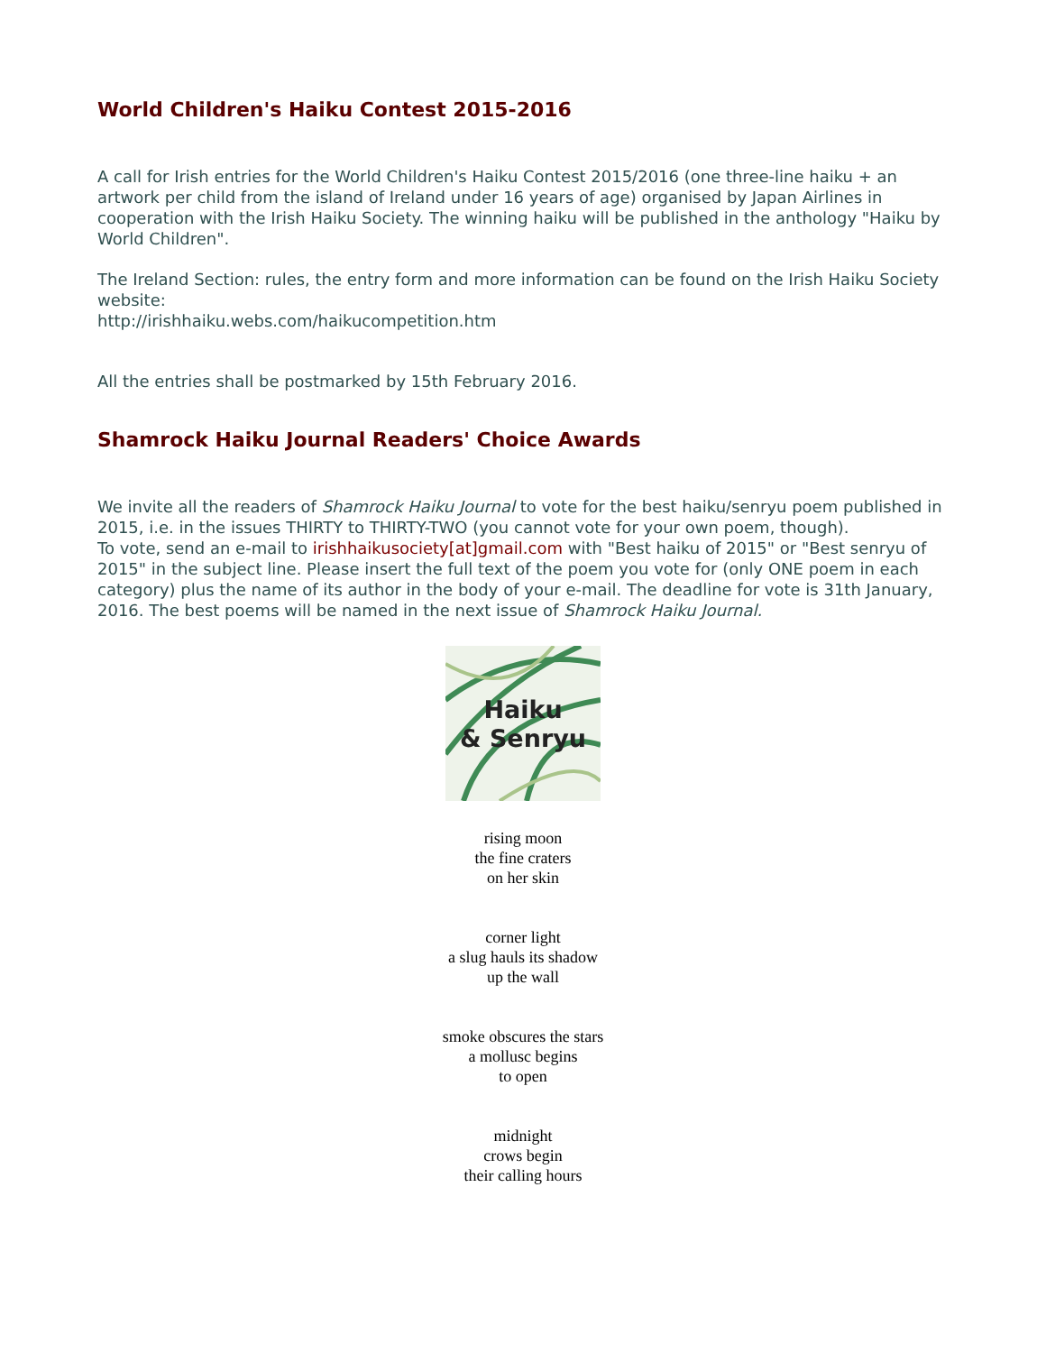World Children's Haiku Contest 2015-2016
A call for Irish entries for the World Children's Haiku Contest 2015/2016 (one three-line haiku + an artwork per child from the island of Ireland under 16 years of age) organised by Japan Airlines in cooperation with the Irish Haiku Society. The winning haiku will be published in the anthology "Haiku by World Children".
The Ireland Section: rules, the entry form and more information can be found on the Irish Haiku Society website:
http://irishhaiku.webs.com/haikucompetition.htm
All the entries shall be postmarked by 15th February 2016.
Shamrock Haiku Journal Readers' Choice Awards
We invite all the readers of Shamrock Haiku Journal to vote for the best haiku/senryu poem published in 2015, i.e. in the issues THIRTY to THIRTY-TWO (you cannot vote for your own poem, though).
To vote, send an e-mail to irishhaikusociety[at]gmail.com with "Best haiku of 2015" or "Best senryu of 2015" in the subject line. Please insert the full text of the poem you vote for (only ONE poem in each category) plus the name of its author in the body of your e-mail. The deadline for vote is 31th January, 2016. The best poems will be named in the next issue of Shamrock Haiku Journal.
Haiku
& Senryu
rising moon
the fine craters
on her skin
corner light
a slug hauls its shadow
up the wall
smoke obscures the stars
a mollusc begins
to open
midnight
crows begin
their calling hours